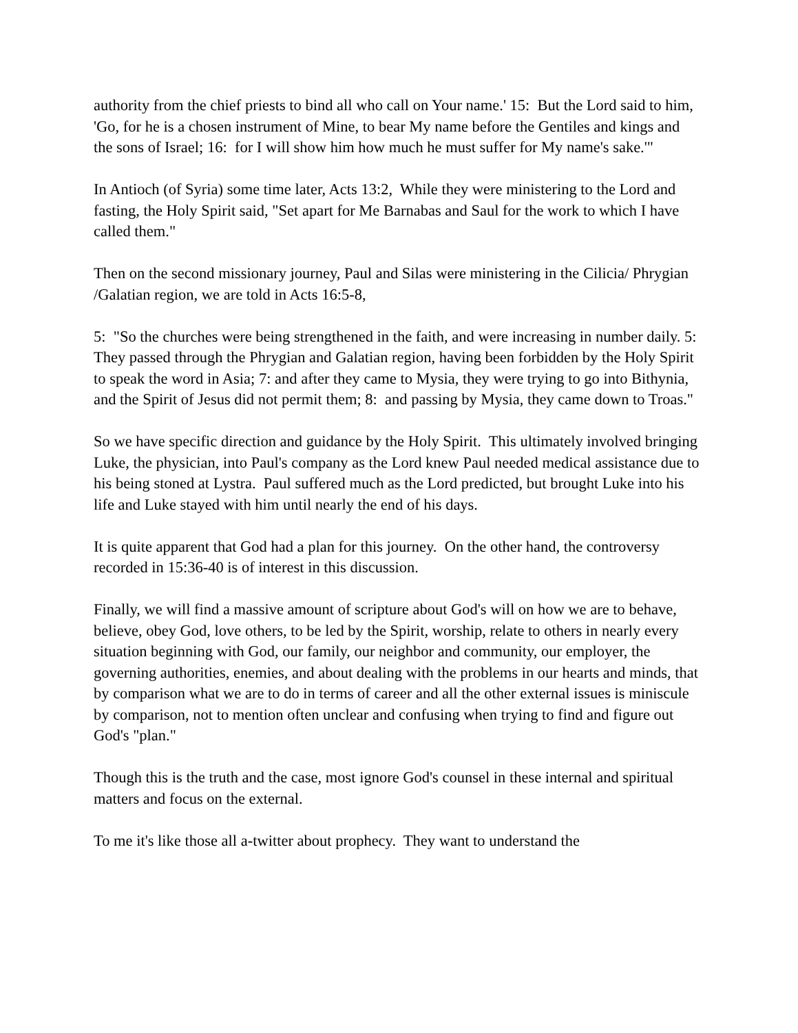authority from the chief priests to bind all who call on Your name.' 15: But the Lord said to him, 'Go, for he is a chosen instrument of Mine, to bear My name before the Gentiles and kings and the sons of Israel; 16: for I will show him how much he must suffer for My name's sake.'"
In Antioch (of Syria) some time later, Acts 13:2, While they were ministering to the Lord and fasting, the Holy Spirit said, "Set apart for Me Barnabas and Saul for the work to which I have called them."
Then on the second missionary journey, Paul and Silas were ministering in the Cilicia/ Phrygian /Galatian region, we are told in Acts 16:5-8,
5: "So the churches were being strengthened in the faith, and were increasing in number daily. 5: They passed through the Phrygian and Galatian region, having been forbidden by the Holy Spirit to speak the word in Asia; 7: and after they came to Mysia, they were trying to go into Bithynia, and the Spirit of Jesus did not permit them; 8: and passing by Mysia, they came down to Troas."
So we have specific direction and guidance by the Holy Spirit. This ultimately involved bringing Luke, the physician, into Paul's company as the Lord knew Paul needed medical assistance due to his being stoned at Lystra. Paul suffered much as the Lord predicted, but brought Luke into his life and Luke stayed with him until nearly the end of his days.
It is quite apparent that God had a plan for this journey. On the other hand, the controversy recorded in 15:36-40 is of interest in this discussion.
Finally, we will find a massive amount of scripture about God's will on how we are to behave, believe, obey God, love others, to be led by the Spirit, worship, relate to others in nearly every situation beginning with God, our family, our neighbor and community, our employer, the governing authorities, enemies, and about dealing with the problems in our hearts and minds, that by comparison what we are to do in terms of career and all the other external issues is miniscule by comparison, not to mention often unclear and confusing when trying to find and figure out God's "plan."
Though this is the truth and the case, most ignore God's counsel in these internal and spiritual matters and focus on the external.
To me it's like those all a-twitter about prophecy. They want to understand the